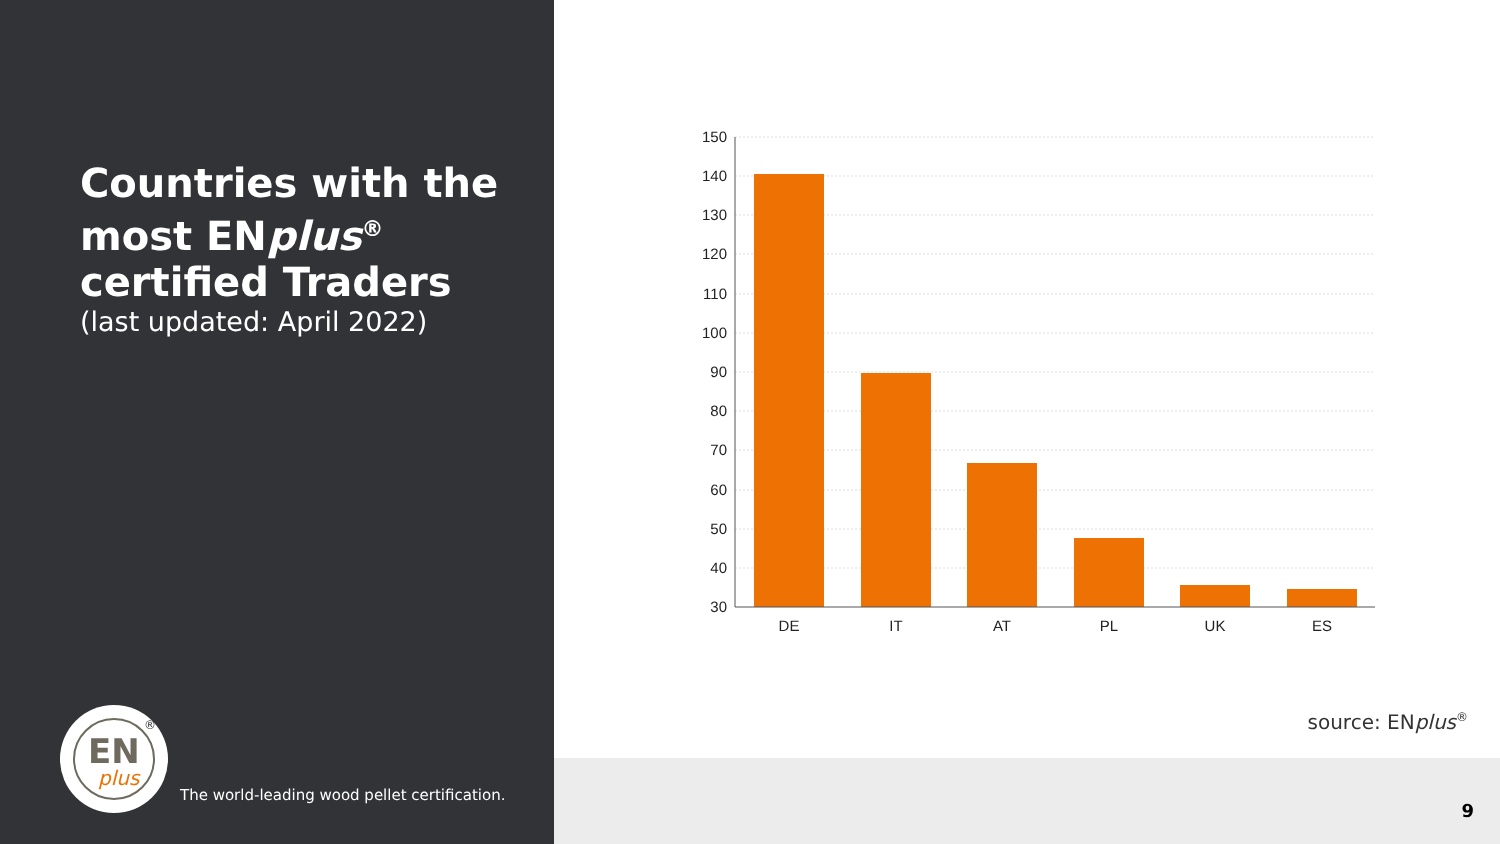Countries with the most ENplus<sup>®</sup> certified Traders
(last updated: April 2022)
EN
plus
®
The world-leading wood pellet certification.
150
140
130
120
110
100
90
80
70
60
50
40
30
DE
IT
AT
PL
UK
ES
source: ENplus<sup>®</sup>
9